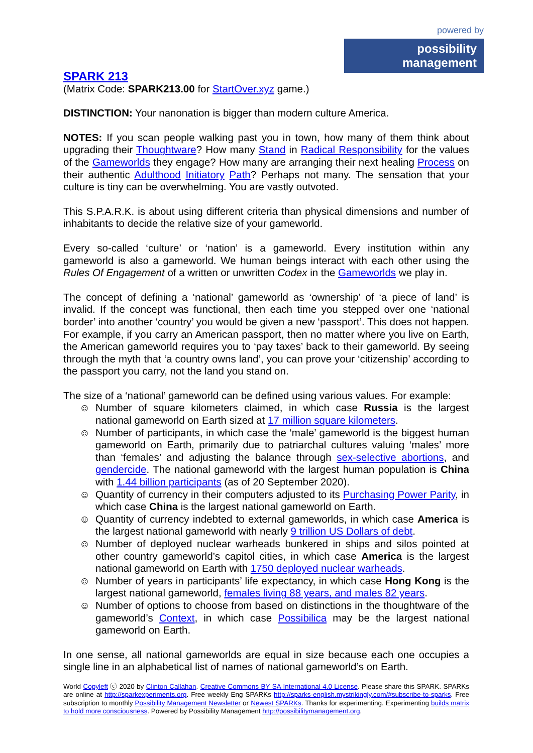powered by
possibility management
SPARK 213
(Matrix Code: SPARK213.00 for StartOver.xyz game.)
DISTINCTION: Your nanonation is bigger than modern culture America.
NOTES: If you scan people walking past you in town, how many of them think about upgrading their Thoughtware? How many Stand in Radical Responsibility for the values of the Gameworlds they engage? How many are arranging their next healing Process on their authentic Adulthood Initiatory Path? Perhaps not many. The sensation that your culture is tiny can be overwhelming. You are vastly outvoted.
This S.P.A.R.K. is about using different criteria than physical dimensions and number of inhabitants to decide the relative size of your gameworld.
Every so-called ‘culture’ or ‘nation’ is a gameworld. Every institution within any gameworld is also a gameworld. We human beings interact with each other using the Rules Of Engagement of a written or unwritten Codex in the Gameworlds we play in.
The concept of defining a ‘national’ gameworld as ‘ownership’ of ‘a piece of land’ is invalid. If the concept was functional, then each time you stepped over one ‘national border’ into another ‘country’ you would be given a new ‘passport’. This does not happen. For example, if you carry an American passport, then no matter where you live on Earth, the American gameworld requires you to ‘pay taxes’ back to their gameworld. By seeing through the myth that ‘a country owns land’, you can prove your ‘citizenship’ according to the passport you carry, not the land you stand on.
The size of a ‘national’ gameworld can be defined using various values. For example:
☺ Number of square kilometers claimed, in which case Russia is the largest national gameworld on Earth sized at 17 million square kilometers.
☺ Number of participants, in which case the ‘male’ gameworld is the biggest human gameworld on Earth, primarily due to patriarchal cultures valuing ‘males’ more than ‘females’ and adjusting the balance through sex-selective abortions, and gendercide. The national gameworld with the largest human population is China with 1.44 billion participants (as of 20 September 2020).
☺ Quantity of currency in their computers adjusted to its Purchasing Power Parity, in which case China is the largest national gameworld on Earth.
☺ Quantity of currency indebted to external gameworlds, in which case America is the largest national gameworld with nearly 9 trillion US Dollars of debt.
☺ Number of deployed nuclear warheads bunkered in ships and silos pointed at other country gameworld’s capitol cities, in which case America is the largest national gameworld on Earth with 1750 deployed nuclear warheads.
☺ Number of years in participants’ life expectancy, in which case Hong Kong is the largest national gameworld, females living 88 years, and males 82 years.
☺ Number of options to choose from based on distinctions in the thoughtware of the gameworld’s Context, in which case Possibilica may be the largest national gameworld on Earth.
In one sense, all national gameworlds are equal in size because each one occupies a single line in an alphabetical list of names of national gameworld’s on Earth.
World Copyleft ⓒ 2020 by Clinton Callahan. Creative Commons BY SA International 4.0 License. Please share this SPARK. SPARKs are online at http://sparkexperiments.org. Free weekly Eng SPARKs http://sparks-english.mystrikingly.com/#subscribe-to-sparks. Free subscription to monthly Possibility Management Newsletter or Newest SPARKs. Thanks for experimenting. Experimenting builds matrix to hold more consciousness. Powered by Possibility Management http://possibilitymanagement.org.